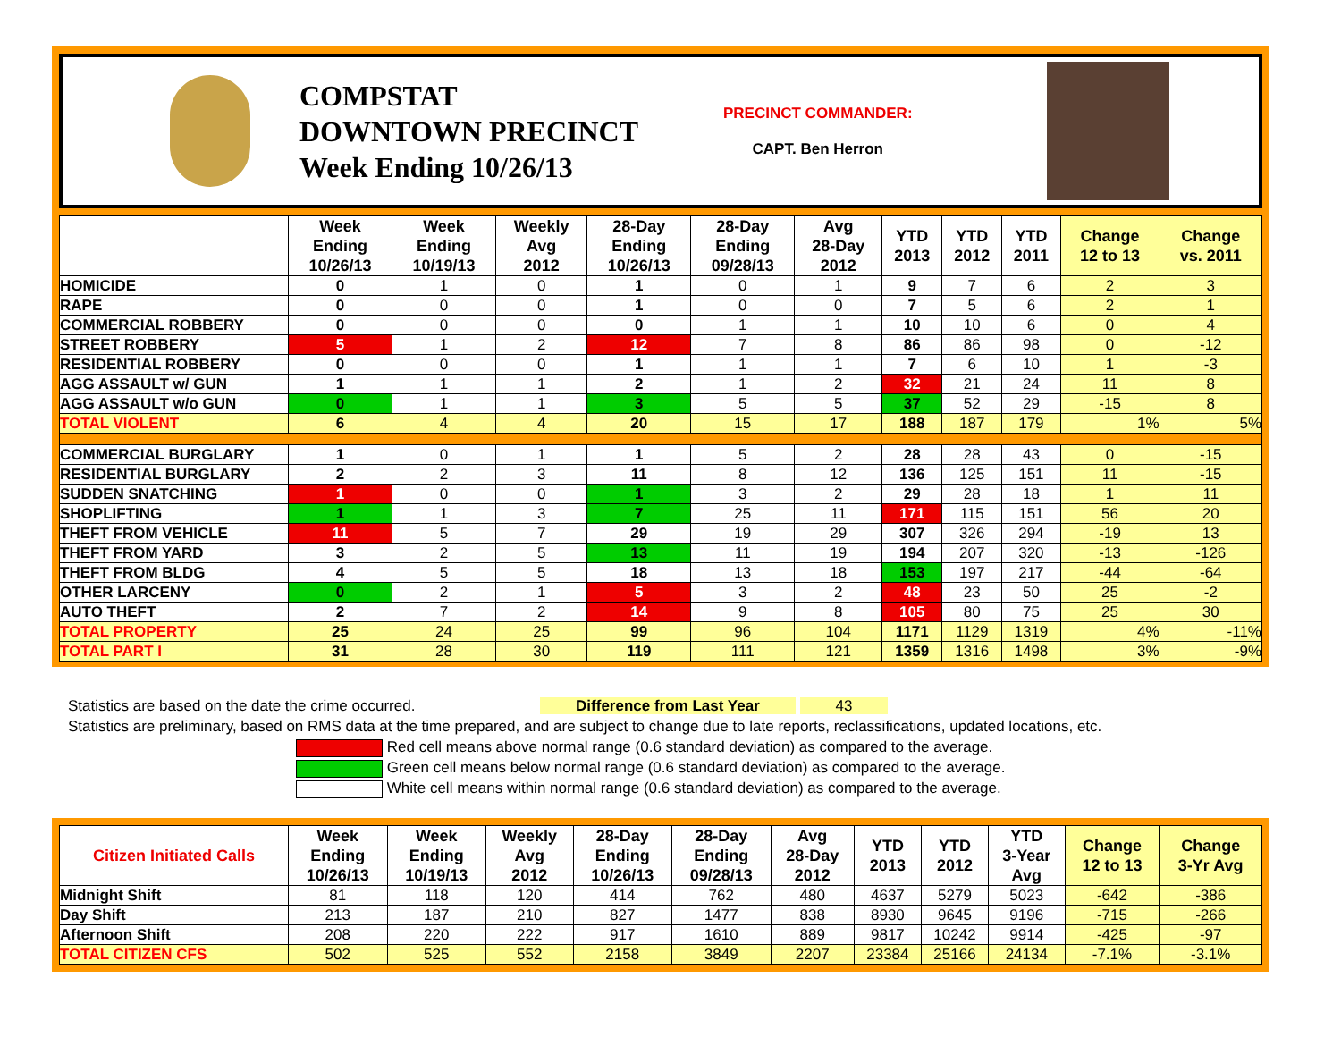COMPSTAT
DOWNTOWN PRECINCT
Week Ending 10/26/13
PRECINCT COMMANDER:
CAPT. Ben Herron
| | Week Ending 10/26/13 | Week Ending 10/19/13 | Weekly Avg 2012 | 28-Day Ending 10/26/13 | 28-Day Ending 09/28/13 | Avg 28-Day 2012 | YTD 2013 | YTD 2012 | YTD 2011 | Change 12 to 13 | Change vs. 2011 |
| --- | --- | --- | --- | --- | --- | --- | --- | --- | --- | --- | --- |
| HOMICIDE | 0 | 1 | 0 | 1 | 0 | 1 | 9 | 7 | 6 | 2 | 3 |
| RAPE | 0 | 0 | 0 | 1 | 0 | 0 | 7 | 5 | 6 | 2 | 1 |
| COMMERCIAL ROBBERY | 0 | 0 | 0 | 0 | 1 | 1 | 10 | 10 | 6 | 0 | 4 |
| STREET ROBBERY | 5 | 1 | 2 | 12 | 7 | 8 | 86 | 86 | 98 | 0 | -12 |
| RESIDENTIAL ROBBERY | 0 | 0 | 0 | 1 | 1 | 1 | 7 | 6 | 10 | 1 | -3 |
| AGG ASSAULT w/ GUN | 1 | 1 | 1 | 2 | 1 | 2 | 32 | 21 | 24 | 11 | 8 |
| AGG ASSAULT w/o GUN | 0 | 1 | 1 | 3 | 5 | 5 | 37 | 52 | 29 | -15 | 8 |
| TOTAL VIOLENT | 6 | 4 | 4 | 20 | 15 | 17 | 188 | 187 | 179 | 1% | 5% |
| COMMERCIAL BURGLARY | 1 | 0 | 1 | 1 | 5 | 2 | 28 | 28 | 43 | 0 | -15 |
| RESIDENTIAL BURGLARY | 2 | 2 | 3 | 11 | 8 | 12 | 136 | 125 | 151 | 11 | -15 |
| SUDDEN SNATCHING | 1 | 0 | 0 | 1 | 3 | 2 | 29 | 28 | 18 | 1 | 11 |
| SHOPLIFTING | 1 | 1 | 3 | 7 | 25 | 11 | 171 | 115 | 151 | 56 | 20 |
| THEFT FROM VEHICLE | 11 | 5 | 7 | 29 | 19 | 29 | 307 | 326 | 294 | -19 | 13 |
| THEFT FROM YARD | 3 | 2 | 5 | 13 | 11 | 19 | 194 | 207 | 320 | -13 | -126 |
| THEFT FROM BLDG | 4 | 5 | 5 | 18 | 13 | 18 | 153 | 197 | 217 | -44 | -64 |
| OTHER LARCENY | 0 | 2 | 1 | 5 | 3 | 2 | 48 | 23 | 50 | 25 | -2 |
| AUTO THEFT | 2 | 7 | 2 | 14 | 9 | 8 | 105 | 80 | 75 | 25 | 30 |
| TOTAL PROPERTY | 25 | 24 | 25 | 99 | 96 | 104 | 1171 | 1129 | 1319 | 4% | -11% |
| TOTAL PART I | 31 | 28 | 30 | 119 | 111 | 121 | 1359 | 1316 | 1498 | 3% | -9% |
Statistics are based on the date the crime occurred. Difference from Last Year 43
Statistics are preliminary, based on RMS data at the time prepared, and are subject to change due to late reports, reclassifications, updated locations, etc.
Red cell means above normal range (0.6 standard deviation) as compared to the average.
Green cell means below normal range (0.6 standard deviation) as compared to the average.
White cell means within normal range (0.6 standard deviation) as compared to the average.
| Citizen Initiated Calls | Week Ending 10/26/13 | Week Ending 10/19/13 | Weekly Avg 2012 | 28-Day Ending 10/26/13 | 28-Day Ending 09/28/13 | Avg 28-Day 2012 | YTD 2013 | YTD 2012 | YTD 3-Year Avg | Change 12 to 13 | Change 3-Yr Avg |
| --- | --- | --- | --- | --- | --- | --- | --- | --- | --- | --- | --- |
| Midnight Shift | 81 | 118 | 120 | 414 | 762 | 480 | 4637 | 5279 | 5023 | -642 | -386 |
| Day Shift | 213 | 187 | 210 | 827 | 1477 | 838 | 8930 | 9645 | 9196 | -715 | -266 |
| Afternoon Shift | 208 | 220 | 222 | 917 | 1610 | 889 | 9817 | 10242 | 9914 | -425 | -97 |
| TOTAL CITIZEN CFS | 502 | 525 | 552 | 2158 | 3849 | 2207 | 23384 | 25166 | 24134 | -7.1% | -3.1% |